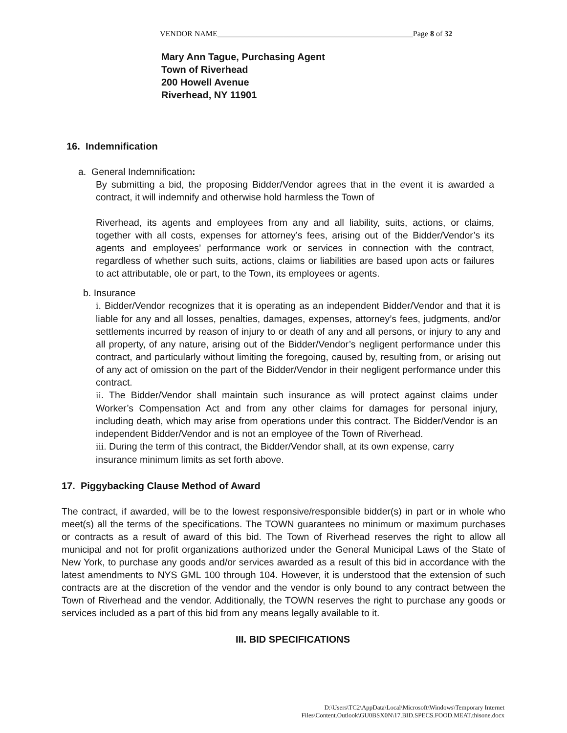VENDOR NAME__________________________________________________Page 8 of 32
Mary Ann Tague, Purchasing Agent
Town of Riverhead
200 Howell Avenue
Riverhead, NY 11901
16. Indemnification
a. General Indemnification:
By submitting a bid, the proposing Bidder/Vendor agrees that in the event it is awarded a contract, it will indemnify and otherwise hold harmless the Town of
Riverhead, its agents and employees from any and all liability, suits, actions, or claims, together with all costs, expenses for attorney’s fees, arising out of the Bidder/Vendor’s its agents and employees’ performance work or services in connection with the contract, regardless of whether such suits, actions, claims or liabilities are based upon acts or failures to act attributable, ole or part, to the Town, its employees or agents.
b. Insurance
i. Bidder/Vendor recognizes that it is operating as an independent Bidder/Vendor and that it is liable for any and all losses, penalties, damages, expenses, attorney’s fees, judgments, and/or settlements incurred by reason of injury to or death of any and all persons, or injury to any and all property, of any nature, arising out of the Bidder/Vendor’s negligent performance under this contract, and particularly without limiting the foregoing, caused by, resulting from, or arising out of any act of omission on the part of the Bidder/Vendor in their negligent performance under this contract.
ii. The Bidder/Vendor shall maintain such insurance as will protect against claims under Worker’s Compensation Act and from any other claims for damages for personal injury, including death, which may arise from operations under this contract. The Bidder/Vendor is an independent Bidder/Vendor and is not an employee of the Town of Riverhead.
iii. During the term of this contract, the Bidder/Vendor shall, at its own expense, carry insurance minimum limits as set forth above.
17. Piggybacking Clause Method of Award
The contract, if awarded, will be to the lowest responsive/responsible bidder(s) in part or in whole who meet(s) all the terms of the specifications. The TOWN guarantees no minimum or maximum purchases or contracts as a result of award of this bid. The Town of Riverhead reserves the right to allow all municipal and not for profit organizations authorized under the General Municipal Laws of the State of New York, to purchase any goods and/or services awarded as a result of this bid in accordance with the latest amendments to NYS GML 100 through 104. However, it is understood that the extension of such contracts are at the discretion of the vendor and the vendor is only bound to any contract between the Town of Riverhead and the vendor. Additionally, the TOWN reserves the right to purchase any goods or services included as a part of this bid from any means legally available to it.
III. BID SPECIFICATIONS
D:\Users\TC2\AppData\Local\Microsoft\Windows\Temporary Internet
Files\Content.Outlook\GU0BSX0N\17.BID.SPECS.FOOD.MEAT.thisone.docx